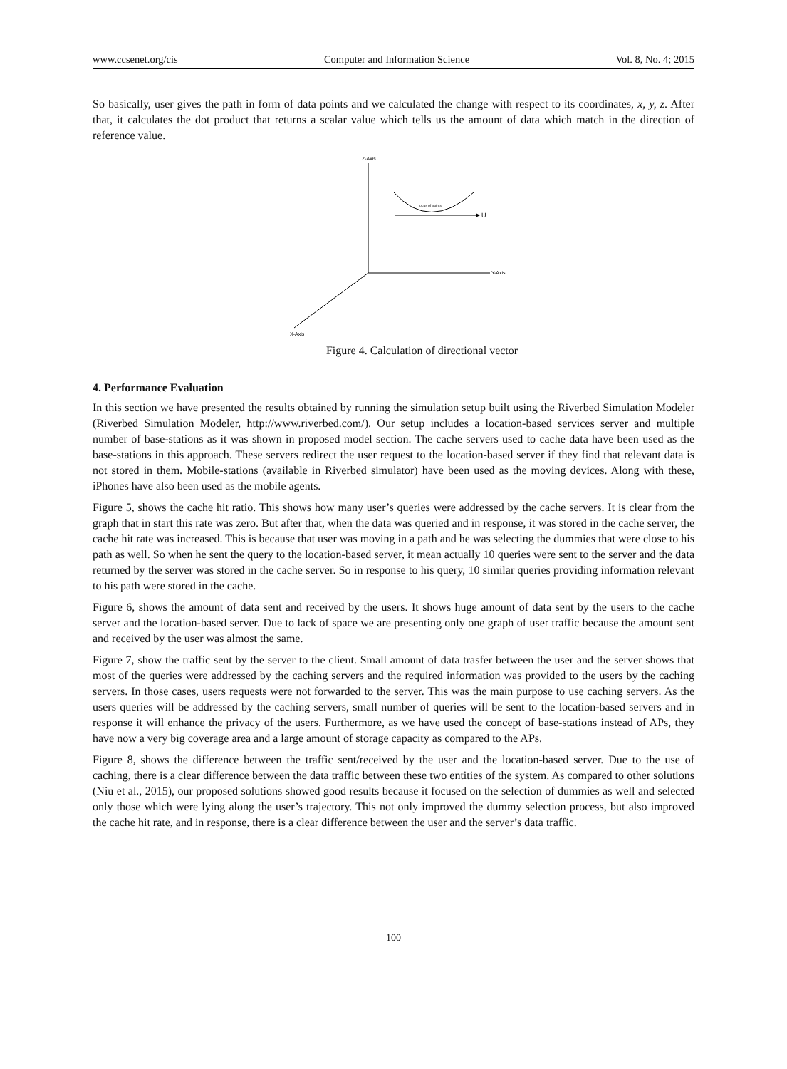www.ccsenet.org/cis Computer and Information Science Vol. 8, No. 4; 2015
So basically, user gives the path in form of data points and we calculated the change with respect to its coordinates, x, y, z. After that, it calculates the dot product that returns a scalar value which tells us the amount of data which match in the direction of reference value.
Z-Axis
Y-Axis
X-Axis
locus of points
Ū
Figure 4. Calculation of directional vector
4. Performance Evaluation
In this section we have presented the results obtained by running the simulation setup built using the Riverbed Simulation Modeler (Riverbed Simulation Modeler, http://www.riverbed.com/). Our setup includes a location-based services server and multiple number of base-stations as it was shown in proposed model section. The cache servers used to cache data have been used as the base-stations in this approach. These servers redirect the user request to the location-based server if they find that relevant data is not stored in them. Mobile-stations (available in Riverbed simulator) have been used as the moving devices. Along with these, iPhones have also been used as the mobile agents.
Figure 5, shows the cache hit ratio. This shows how many user’s queries were addressed by the cache servers. It is clear from the graph that in start this rate was zero. But after that, when the data was queried and in response, it was stored in the cache server, the cache hit rate was increased. This is because that user was moving in a path and he was selecting the dummies that were close to his path as well. So when he sent the query to the location-based server, it mean actually 10 queries were sent to the server and the data returned by the server was stored in the cache server. So in response to his query, 10 similar queries providing information relevant to his path were stored in the cache.
Figure 6, shows the amount of data sent and received by the users. It shows huge amount of data sent by the users to the cache server and the location-based server. Due to lack of space we are presenting only one graph of user traffic because the amount sent and received by the user was almost the same.
Figure 7, show the traffic sent by the server to the client. Small amount of data trasfer between the user and the server shows that most of the queries were addressed by the caching servers and the required information was provided to the users by the caching servers. In those cases, users requests were not forwarded to the server. This was the main purpose to use caching servers. As the users queries will be addressed by the caching servers, small number of queries will be sent to the location-based servers and in response it will enhance the privacy of the users. Furthermore, as we have used the concept of base-stations instead of APs, they have now a very big coverage area and a large amount of storage capacity as compared to the APs.
Figure 8, shows the difference between the traffic sent/received by the user and the location-based server. Due to the use of caching, there is a clear difference between the data traffic between these two entities of the system. As compared to other solutions (Niu et al., 2015), our proposed solutions showed good results because it focused on the selection of dummies as well and selected only those which were lying along the user’s trajectory. This not only improved the dummy selection process, but also improved the cache hit rate, and in response, there is a clear difference between the user and the server’s data traffic.
100